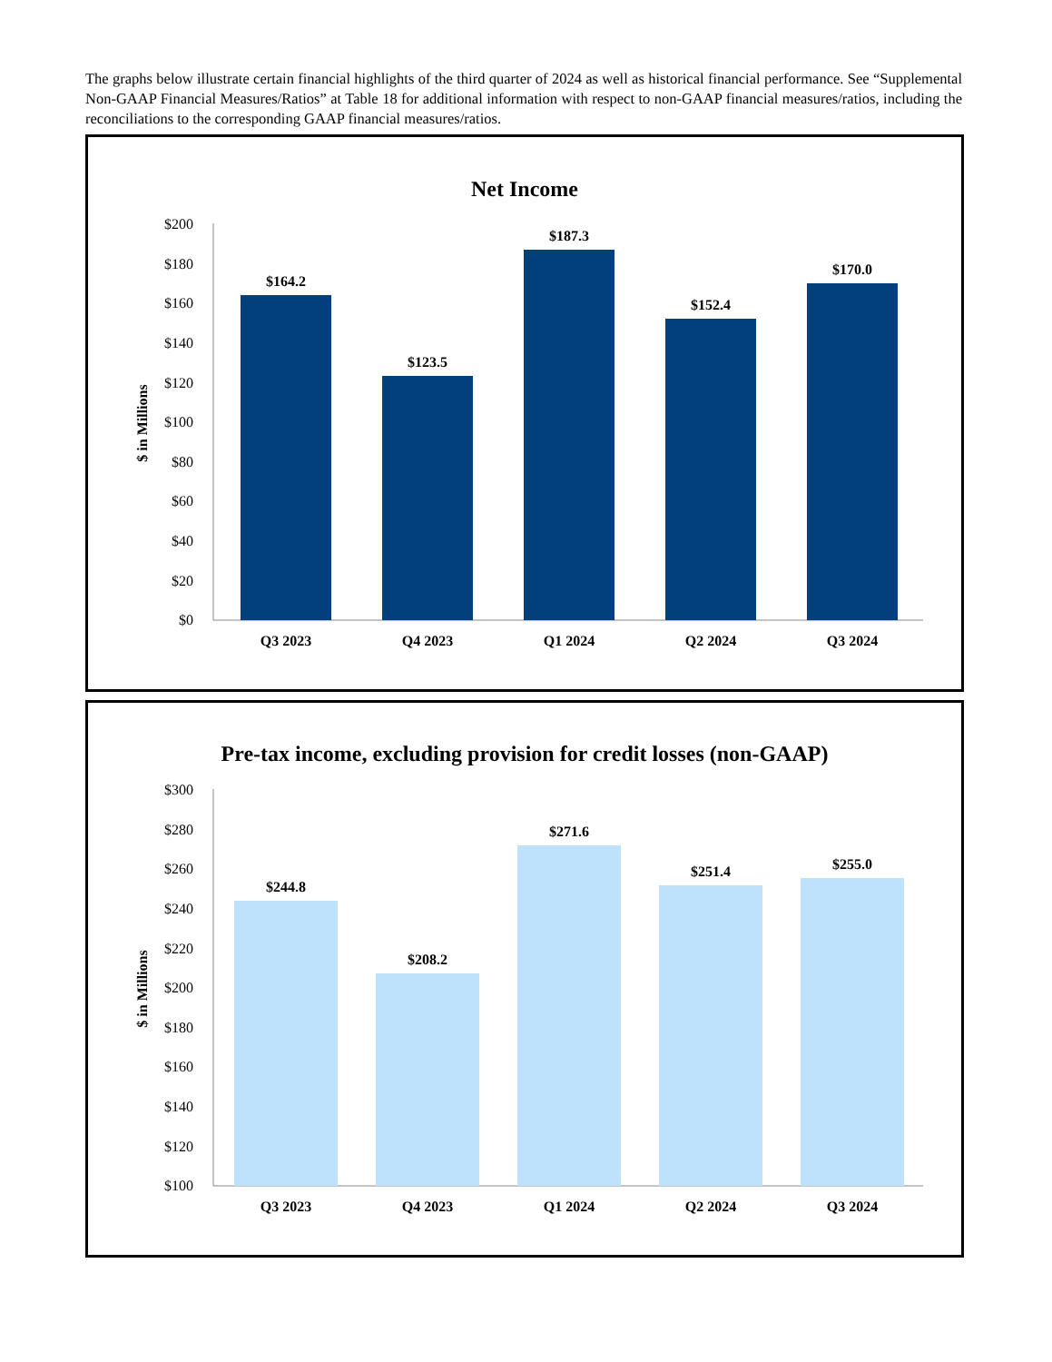The graphs below illustrate certain financial highlights of the third quarter of 2024 as well as historical financial performance. See “Supplemental Non-GAAP Financial Measures/Ratios” at Table 18 for additional information with respect to non-GAAP financial measures/ratios, including the reconciliations to the corresponding GAAP financial measures/ratios.
Net Income
$ in Millions
$200
$180
$160
$140
$120
$100
$80
$60
$40
$20
$0
$164.2
$123.5
$187.3
$152.4
$170.0
Q3 2023
Q4 2023
Q1 2024
Q2 2024
Q3 2024
Pre-tax income, excluding provision for credit losses (non-GAAP)
$ in Millions
$300
$280
$260
$240
$220
$200
$180
$160
$140
$120
$100
$244.8
$208.2
$271.6
$251.4
$255.0
Q3 2023
Q4 2023
Q1 2024
Q2 2024
Q3 2024